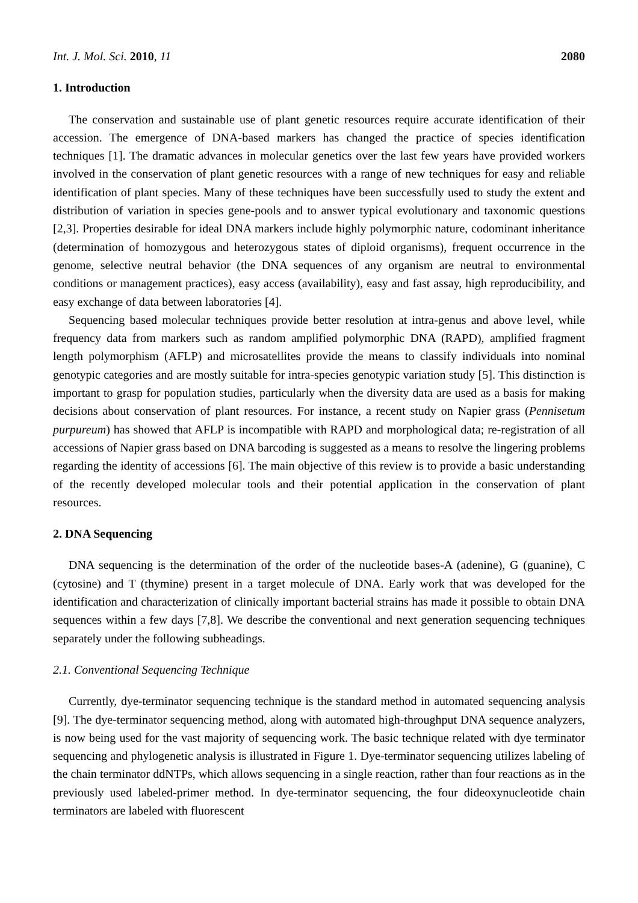Int. J. Mol. Sci. 2010, 11 2080
1. Introduction
The conservation and sustainable use of plant genetic resources require accurate identification of their accession. The emergence of DNA-based markers has changed the practice of species identification techniques [1]. The dramatic advances in molecular genetics over the last few years have provided workers involved in the conservation of plant genetic resources with a range of new techniques for easy and reliable identification of plant species. Many of these techniques have been successfully used to study the extent and distribution of variation in species gene-pools and to answer typical evolutionary and taxonomic questions [2,3]. Properties desirable for ideal DNA markers include highly polymorphic nature, codominant inheritance (determination of homozygous and heterozygous states of diploid organisms), frequent occurrence in the genome, selective neutral behavior (the DNA sequences of any organism are neutral to environmental conditions or management practices), easy access (availability), easy and fast assay, high reproducibility, and easy exchange of data between laboratories [4].
Sequencing based molecular techniques provide better resolution at intra-genus and above level, while frequency data from markers such as random amplified polymorphic DNA (RAPD), amplified fragment length polymorphism (AFLP) and microsatellites provide the means to classify individuals into nominal genotypic categories and are mostly suitable for intra-species genotypic variation study [5]. This distinction is important to grasp for population studies, particularly when the diversity data are used as a basis for making decisions about conservation of plant resources. For instance, a recent study on Napier grass (Pennisetum purpureum) has showed that AFLP is incompatible with RAPD and morphological data; re-registration of all accessions of Napier grass based on DNA barcoding is suggested as a means to resolve the lingering problems regarding the identity of accessions [6]. The main objective of this review is to provide a basic understanding of the recently developed molecular tools and their potential application in the conservation of plant resources.
2. DNA Sequencing
DNA sequencing is the determination of the order of the nucleotide bases-A (adenine), G (guanine), C (cytosine) and T (thymine) present in a target molecule of DNA. Early work that was developed for the identification and characterization of clinically important bacterial strains has made it possible to obtain DNA sequences within a few days [7,8]. We describe the conventional and next generation sequencing techniques separately under the following subheadings.
2.1. Conventional Sequencing Technique
Currently, dye-terminator sequencing technique is the standard method in automated sequencing analysis [9]. The dye-terminator sequencing method, along with automated high-throughput DNA sequence analyzers, is now being used for the vast majority of sequencing work. The basic technique related with dye terminator sequencing and phylogenetic analysis is illustrated in Figure 1. Dye-terminator sequencing utilizes labeling of the chain terminator ddNTPs, which allows sequencing in a single reaction, rather than four reactions as in the previously used labeled-primer method. In dye-terminator sequencing, the four dideoxynucleotide chain terminators are labeled with fluorescent